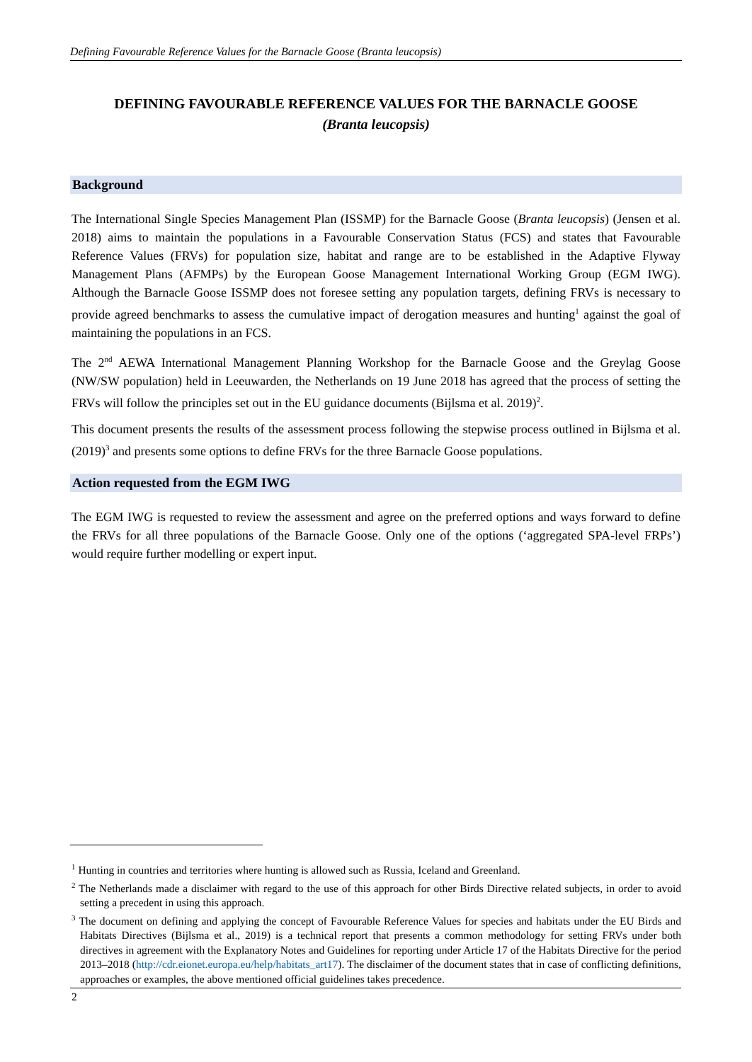Defining Favourable Reference Values for the Barnacle Goose (Branta leucopsis)
DEFINING FAVOURABLE REFERENCE VALUES FOR THE BARNACLE GOOSE
(Branta leucopsis)
Background
The International Single Species Management Plan (ISSMP) for the Barnacle Goose (Branta leucopsis) (Jensen et al. 2018) aims to maintain the populations in a Favourable Conservation Status (FCS) and states that Favourable Reference Values (FRVs) for population size, habitat and range are to be established in the Adaptive Flyway Management Plans (AFMPs) by the European Goose Management International Working Group (EGM IWG). Although the Barnacle Goose ISSMP does not foresee setting any population targets, defining FRVs is necessary to provide agreed benchmarks to assess the cumulative impact of derogation measures and hunting<sup>1</sup> against the goal of maintaining the populations in an FCS.
The 2<sup>nd</sup> AEWA International Management Planning Workshop for the Barnacle Goose and the Greylag Goose (NW/SW population) held in Leeuwarden, the Netherlands on 19 June 2018 has agreed that the process of setting the FRVs will follow the principles set out in the EU guidance documents (Bijlsma et al. 2019)<sup>2</sup>.
This document presents the results of the assessment process following the stepwise process outlined in Bijlsma et al. (2019)<sup>3</sup> and presents some options to define FRVs for the three Barnacle Goose populations.
Action requested from the EGM IWG
The EGM IWG is requested to review the assessment and agree on the preferred options and ways forward to define the FRVs for all three populations of the Barnacle Goose. Only one of the options (‘aggregated SPA-level FRPs’) would require further modelling or expert input.
<sup>1</sup> Hunting in countries and territories where hunting is allowed such as Russia, Iceland and Greenland.
<sup>2</sup> The Netherlands made a disclaimer with regard to the use of this approach for other Birds Directive related subjects, in order to avoid setting a precedent in using this approach.
<sup>3</sup> The document on defining and applying the concept of Favourable Reference Values for species and habitats under the EU Birds and Habitats Directives (Bijlsma et al., 2019) is a technical report that presents a common methodology for setting FRVs under both directives in agreement with the Explanatory Notes and Guidelines for reporting under Article 17 of the Habitats Directive for the period 2013–2018 (http://cdr.eionet.europa.eu/help/habitats_art17). The disclaimer of the document states that in case of conflicting definitions, approaches or examples, the above mentioned official guidelines takes precedence.
2